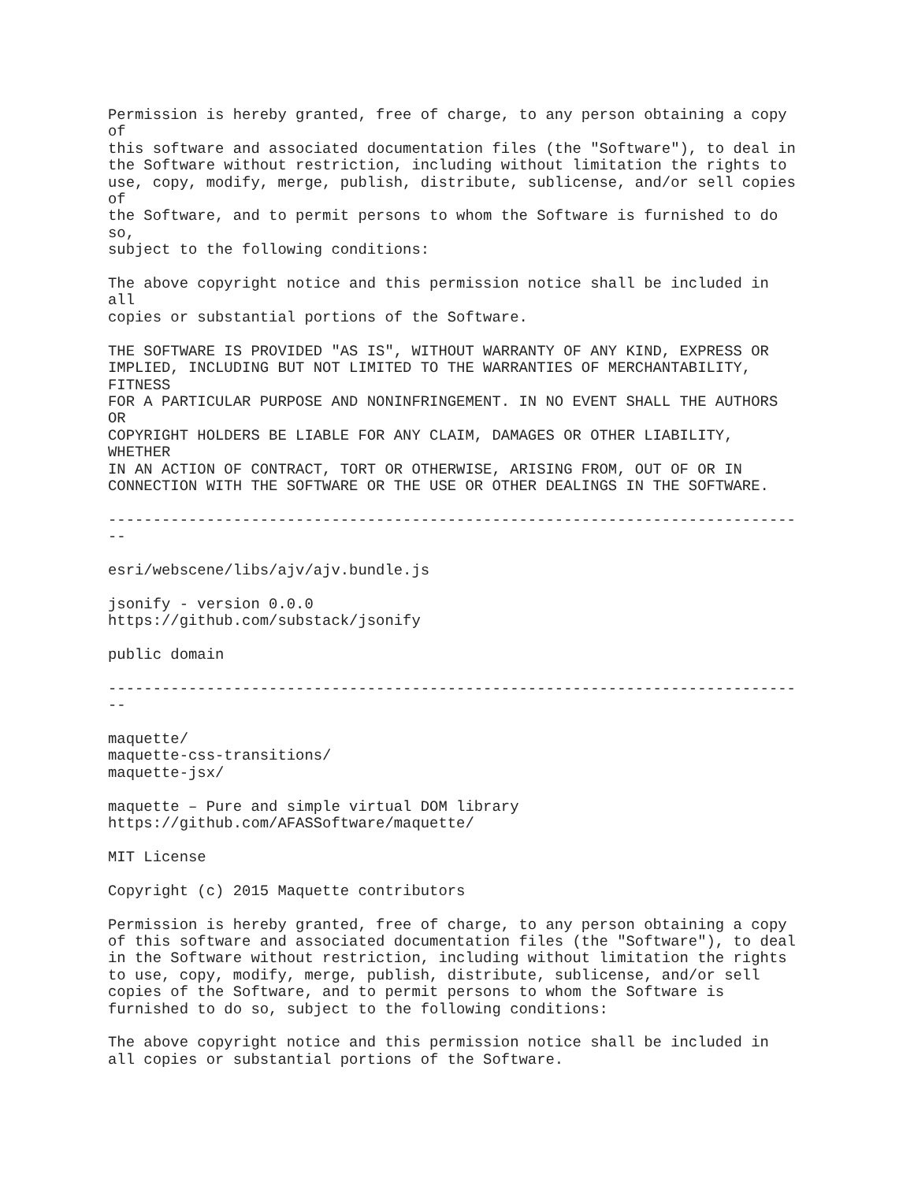Permission is hereby granted, free of charge, to any person obtaining a copy
of
this software and associated documentation files (the "Software"), to deal in
the Software without restriction, including without limitation the rights to
use, copy, modify, merge, publish, distribute, sublicense, and/or sell copies
of
the Software, and to permit persons to whom the Software is furnished to do
so,
subject to the following conditions:

The above copyright notice and this permission notice shall be included in
all
copies or substantial portions of the Software.

THE SOFTWARE IS PROVIDED "AS IS", WITHOUT WARRANTY OF ANY KIND, EXPRESS OR
IMPLIED, INCLUDING BUT NOT LIMITED TO THE WARRANTIES OF MERCHANTABILITY,
FITNESS
FOR A PARTICULAR PURPOSE AND NONINFRINGEMENT. IN NO EVENT SHALL THE AUTHORS
OR
COPYRIGHT HOLDERS BE LIABLE FOR ANY CLAIM, DAMAGES OR OTHER LIABILITY,
WHETHER
IN AN ACTION OF CONTRACT, TORT OR OTHERWISE, ARISING FROM, OUT OF OR IN
CONNECTION WITH THE SOFTWARE OR THE USE OR OTHER DEALINGS IN THE SOFTWARE.

-----------------------------------------------------------------------------
--

esri/webscene/libs/ajv/ajv.bundle.js

jsonify - version 0.0.0
https://github.com/substack/jsonify

public domain

-----------------------------------------------------------------------------
--

maquette/
maquette-css-transitions/
maquette-jsx/

maquette – Pure and simple virtual DOM library
https://github.com/AFASSoftware/maquette/

MIT License

Copyright (c) 2015 Maquette contributors

Permission is hereby granted, free of charge, to any person obtaining a copy
of this software and associated documentation files (the "Software"), to deal
in the Software without restriction, including without limitation the rights
to use, copy, modify, merge, publish, distribute, sublicense, and/or sell
copies of the Software, and to permit persons to whom the Software is
furnished to do so, subject to the following conditions:

The above copyright notice and this permission notice shall be included in
all copies or substantial portions of the Software.